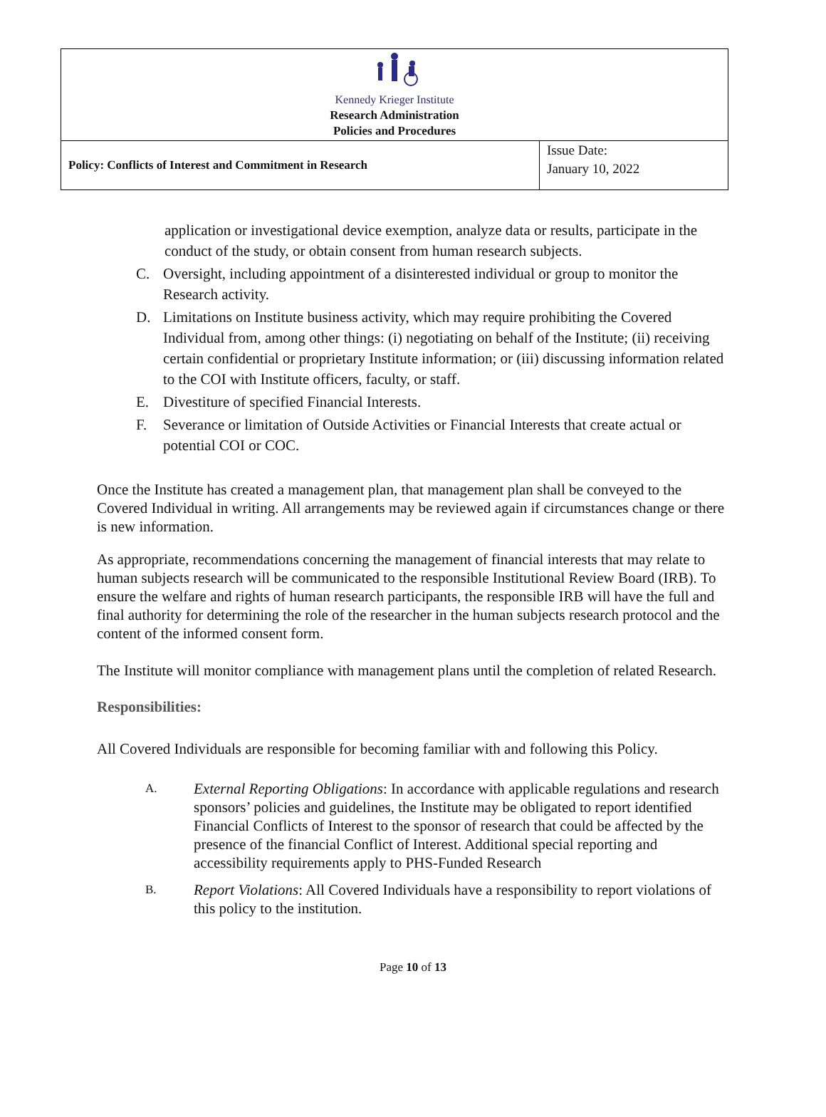| Kennedy Krieger Institute Research Administration Policies and Procedures | |
| Policy: Conflicts of Interest and Commitment in Research | Issue Date: January 10, 2022 |
application or investigational device exemption, analyze data or results, participate in the conduct of the study, or obtain consent from human research subjects.
C. Oversight, including appointment of a disinterested individual or group to monitor the Research activity.
D. Limitations on Institute business activity, which may require prohibiting the Covered Individual from, among other things: (i) negotiating on behalf of the Institute; (ii) receiving certain confidential or proprietary Institute information; or (iii) discussing information related to the COI with Institute officers, faculty, or staff.
E. Divestiture of specified Financial Interests.
F. Severance or limitation of Outside Activities or Financial Interests that create actual or potential COI or COC.
Once the Institute has created a management plan, that management plan shall be conveyed to the Covered Individual in writing. All arrangements may be reviewed again if circumstances change or there is new information.
As appropriate, recommendations concerning the management of financial interests that may relate to human subjects research will be communicated to the responsible Institutional Review Board (IRB). To ensure the welfare and rights of human research participants, the responsible IRB will have the full and final authority for determining the role of the researcher in the human subjects research protocol and the content of the informed consent form.
The Institute will monitor compliance with management plans until the completion of related Research.
Responsibilities:
All Covered Individuals are responsible for becoming familiar with and following this Policy.
A. External Reporting Obligations: In accordance with applicable regulations and research sponsors’ policies and guidelines, the Institute may be obligated to report identified Financial Conflicts of Interest to the sponsor of research that could be affected by the presence of the financial Conflict of Interest. Additional special reporting and accessibility requirements apply to PHS-Funded Research
B. Report Violations: All Covered Individuals have a responsibility to report violations of this policy to the institution.
Page 10 of 13